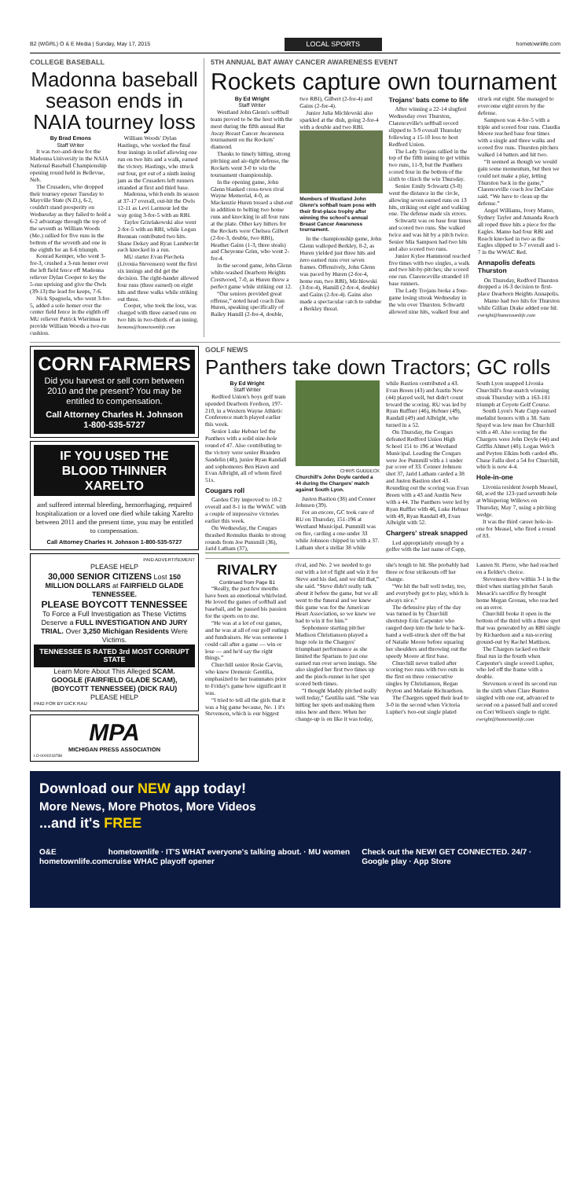B2 (WGRL) O & E Media | Sunday, May 17, 2015 LOCAL SPORTS hometownlife.com
COLLEGE BASEBALL
Madonna baseball season ends in NAIA tourney loss
By Brad Emons
Staff Writer
It was two-and-done for the Madonna University in the NAIA National Baseball Championship opening round held in Bellevue, Neb.
The Crusaders, who dropped their tourney opener Tuesday to Mayville State (N.D.), 6-2, couldn't stand prosperity on Wednesday as they failed to hold a 6-2 advantage through the top of the seventh as William Woods (Mo.) rallied for five runs in the bottom of the seventh and one in the eighth for an 8-6 triumph.
Konrad Kemper, who went 3-for-3, crushed a 3-run homer over the left field fence off Madonna reliever Dylan Cooper to key the 5-run uprising and give the Owls (39-13) the lead for keeps, 7-6.
Nick Spagnola, who went 3-for-5, added a solo homer over the center field fence in the eighth off MU reliever Patrick Wierimaa to provide William Woods a two-run cushion.
William Woods' Dylan Hastings, who worked the final four innings in relief allowing one run on two hits and a walk, earned the victory. Hastings, who struck out four, got out of a ninth inning jam as the Crusaders left runners stranded at first and third base.
Madonna, which ends its season at 37-17 overall, out-hit the Owls 12-11 as Levi Larmour led the way going 3-for-5 with an RBI.
Taylor Grzelakowski also went 2-for-5 with an RBI, while Logan Brennan contributed two hits. Shane Dokey and Ryan Lambrecht each knocked in a run.
MU starter Evan Piechota (Livonia Stevenson) went the first six innings and did get the decision. The right-hander allowed four runs (three earned) on eight hits and three walks while striking out three.
Cooper, who took the loss, was charged with three earned runs on two hits in two-thirds of an inning.
bemons@hometownlife.com
5TH ANNUAL BAT AWAY CANCER AWARENESS EVENT
Rockets capture own tournament
By Ed Wright
Staff Writer
Westland John Glenn's softball team proved to be the host with the most during the fifth annual Bat Away Breast Cancer Awareness tournament on the Rockets' diamond.
Thanks to timely hitting, strong pitching and air-tight defense, the Rockets went 3-0 to win the tournament championship.
In the opening game, John Glenn blanked cross-town rival Wayne Memorial, 4-0, as Mackenzie Huren tossed a shut-out in addition to belting two home runs and knocking in all four runs at the plate. Other key hitters for the Rockets were Chelsea Gilbert (2-for-3, double, two RBI), Heather Gains (1-3, three steals) and Cheyenne Grim, who went 2-for-4.
In the second game, John Glenn white-washed Dearborn Heights Crestwood, 7-0, as Huren threw a perfect game while striking out 12.
“Our seniors provided great offense,” noted head coach Dan Huren, speaking specifically of Bailey Hamill (2-for-4, double, two RBI), Gilbert (2-for-4) and Gains (2-for-4).
Junior Julia Michlowski also sparkled at the dish, going 2-for-4 with a double and two RBI.
Members of Westland John Glenn's softball team pose with their first-place trophy after winning the school's annual Breast Cancer Awareness tournament.
In the championship game, John Glenn walloped Berkley, 8-2, as Huren yielded just three hits and zero earned runs over seven frames. Offensively, John Glenn was paced by Huren (2-for-4, home run, two RBI), Michlowski (3-for-4), Hamill (2-for-4, double) and Gains (2-for-4). Gains also made a spectacular catch to subdue a Berkley threat.
Trojans' bats come to life
After winning a 22-14 slugfest Wednesday over Thurston, Clarenceville's softball record slipped to 3-9 overall Thursday following a 15-10 loss to host Redford Union.
The Lady Trojans rallied in the top of the fifth inning to get within two runs, 11-9, but the Panthers scored four in the bottom of the sixth to clinch the win Thursday.
Senior Emily Schwartz (3-8) went the distance in the circle, allowing seven earned runs on 13 hits, striking out eight and walking one. The defense made six errors.
Schwartz was on base four times and scored two runs. She walked twice and was hit by a pitch twice. Senior Mia Sampson had two hits and also scored two runs.
Junior Kylee Hammond reached five times with two singles, a walk and two hit-by-pitches; she scored one run. Clarenceville stranded 10 base runners.
The Lady Trojans broke a four-game losing streak Wednesday in the win over Thurston. Schwartz allowed nine hits, walked four and struck out eight. She managed to overcome eight errors by the defense.
Sampson was 4-for-5 with a triple and scored four runs. Claudia Moore reached base four times with a single and three walks and scored five runs. Thurston pitchers walked 14 batters and hit two.
“It seemed as though we would gain some momentum, but then we could not make a play, letting Thurston back in the game,” Clarenceville coach Joe DeCaire said. “We have to clean up the defense.”
Angel Williams, Ivory Mamo, Sydney Taylor and Amanda Roach all roped three hits a piece for the Eagles. Mamo had four RBI and Roach knocked in two as the Eagles slipped to 3-7 overall and 1-7 in the WWAC Red.
Annapolis defeats Thurston
On Thursday, Redford Thurston dropped a 16-3 decision to first-place Dearborn Heights Annapolis.
Mamo had two hits for Thurston while Gillian Drake added one hit.
ewright@hometownlife.com
CORN FARMERS
Did you harvest or sell corn between 2010 and the present? You may be entitled to compensation.
Call Attorney Charles H. Johnson
1-800-535-5727
IF YOU USED THE BLOOD THINNER XARELTO
and suffered internal bleeding, hemorrhaging, required hospitalization or a loved one died while taking Xarelto between 2011 and the present time, you may be entitled to compensation.
Call Attorney Charles H. Johnson 1-800-535-5727
PAID ADVERTISEMENT
PLEASE HELP
30,000 SENIOR CITIZENS Lost 150 MILLION DOLLARS at FAIRFIELD GLADE TENNESSEE.
PLEASE BOYCOTT TENNESSEE
To Force a Full Investigation as These Victims Deserve a FULL INVESTIGATION AND JURY TRIAL. Over 3,250 Michigan Residents Were Victims.
TENNESSEE IS RATED 3rd MOST CORRUPT STATE
Learn More About This Alleged SCAM.
GOOGLE (FAIRFIELD GLADE SCAM), (BOYCOTT TENNESSEE) (DICK RAU)
PLEASE HELP
PAID FOR BY DICK RAU
MPA
MICHIGAN PRESS ASSOCIATION
LO-0000243788
GOLF NEWS
Panthers take down Tractors; GC rolls
By Ed Wright
Staff Writer
Redford Union's boys golf team upended Dearborn Fordson, 197-210, in a Western Wayne Athletic Conference match played earlier this week.
Senior Luke Hebner led the Panthers with a solid nine-hole round of 47. Also contributing to the victory were senior Brandon Sandelin (48), junior Ryan Randall and sophomores Ben Hawn and Evan Albright, all of whom fired 51s.
Cougars roll
Garden City improved to 10-2 overall and 8-1 in the WWAC with a couple of impressive victories earlier this week.
On Wednesday, the Cougars thrashed Romulus thanks to strong rounds from Joe Pummill (36), Jarid Latham (37),
CHRIS GUDDECK
Churchill's John Doyle carded a 44 during the Chargers' match against South Lyon.
Juston Bastion (38) and Connor Johnson (39).
For an encore, GC took care of RU on Thursday, 151-196 at Westland Municipal. Pummill was on fire, carding a one-under 33 while Johnson chipped in with a 37. Latham shot a stellar 38 while while Bastion contributed a 43. Evan Breen (43) and Austin New (44) played well, but didn't count toward the scoring. RU was led by Ryan Ruffner (46), Hebner (49), Randall (49) and Albright, who turned in a 52.
On Thursday, the Cougars defeated Redford Union High School 151 to 196 at Westland Municipal. Leading the Cougars were Joe Pummill with a 1 under par score of 33. Connor Johnson shot 37, Jarid Latham carded a 38 and Juston Bastion shot 43. Rounding out the scoring was Evan Breen with a 43 and Austin New with a 44. The Panthers were led by Ryan Ruffler with 46, Luke Hebner with 49, Ryan Randall 49, Evan Albright with 52.
Chargers' streak snapped
Led appropriately enough by a golfer with the last name of Cupp, South Lyon snapped Livonia Churchill's four-match winning streak Thursday with a 163-181 triumph at Coyote Golf Course.
South Lyon's Nate Cupp earned medalist honors with a 38. Sam Spayd was low man for Churchill with a 40. Also scoring for the Chargers were John Doyle (44) and Griffin Ahmet (48). Logan Welch and Peyton Elkins both carded 49s. Chase Fallu shot a 54 for Churchill, which is now 4-4.
Hole-in-one
Livonia resident Joseph Measel, 68, aced the 123-yard seventh hole at Whispering Willows on Thursday, May 7, using a pitching wedge.
It was the third career hole-in-one for Measel, who fired a round of 83.
RIVALRY
Continued from Page B1
“Really, the past few months have been an emotional whirlwind. He loved the games of softball and baseball, and he passed his passion for the sports on to me.
“He was at a lot of our games, and he was at all of our golf outings and fundraisers. He was someone I could call after a game — win or lose — and he'd say the right things.”
Churchill senior Rosie Garvin, who knew Domenic Gentilia, emphasized to her teammates prior to Friday's game how significant it was.
“I tried to tell all the girls that it was a big game because, No. 1 it's Stevenson, which is our biggest rival, and No. 2 we needed to go out with a lot of fight and win it for Steve and his dad, and we did that,” she said. “Steve didn't really talk about it before the game, but we all went to the funeral and we knew this game was for the American Heart Association, so we knew we had to win it for him.”
Sophomore starting pitcher Madison Christianson played a huge role in the Chargers' triumphant performance as she limited the Spartans to just one earned run over seven innings. She also singled her first two times up and the pinch-runner in her spot scored both times.
“I thought Maddy pitched really well today,” Gentilia said. “She was hitting her spots and making them miss here and there. When her change-up is on like it was today, she's tough to hit. She probably had three or four strikeouts off her change.
“We hit the ball well today, too, and everybody got to play, which is always nice.”
The defensive play of the day was turned in by Churchill shortstop Erin Carpenter who ranged deep into the hole to back-hand a well-struck shot off the bat of Natalie Moore before squaring her shoulders and throwing out the speedy Moore at first base.
Churchill never trailed after scoring two runs with two outs in the first on three consecutive singles by Christianson, Regan Peyton and Melanie Richrardson.
The Chargers upped their lead to 3-0 in the second when Victoria Lupher's two-out single plated Lauren St. Pierre, who had reached on a fielder's choice.
Stevenson drew within 3-1 in the third when starting pitcher Sarah Mesack's sacrifice fly brought home Megan Gronau, who reached on an error.
Churchill broke it open in the bottom of the third with a three spot that was generated by an RBI single by Richardson and a run-scoring ground-out by Rachel Mattison.
The Chargers tacked on their final run in the fourth when Carpenter's single scored Lupher, who led off the frame with a double.
Stevenson scored its second run in the sixth when Clare Bunton singled with one out, advanced to second on a passed ball and scored on Cori Wilson's single to right.
ewright@hometownlife.com
Download our NEW app today!
More News, More Photos, More Videos
...and it's FREE
O&E hometownlife.com hometownlife · IT'S WHAT everyone's talking about. · MU women cruise WHAC playoff opener Check out the NEW! GET CONNECTED. 24/7 · Google play · App Store